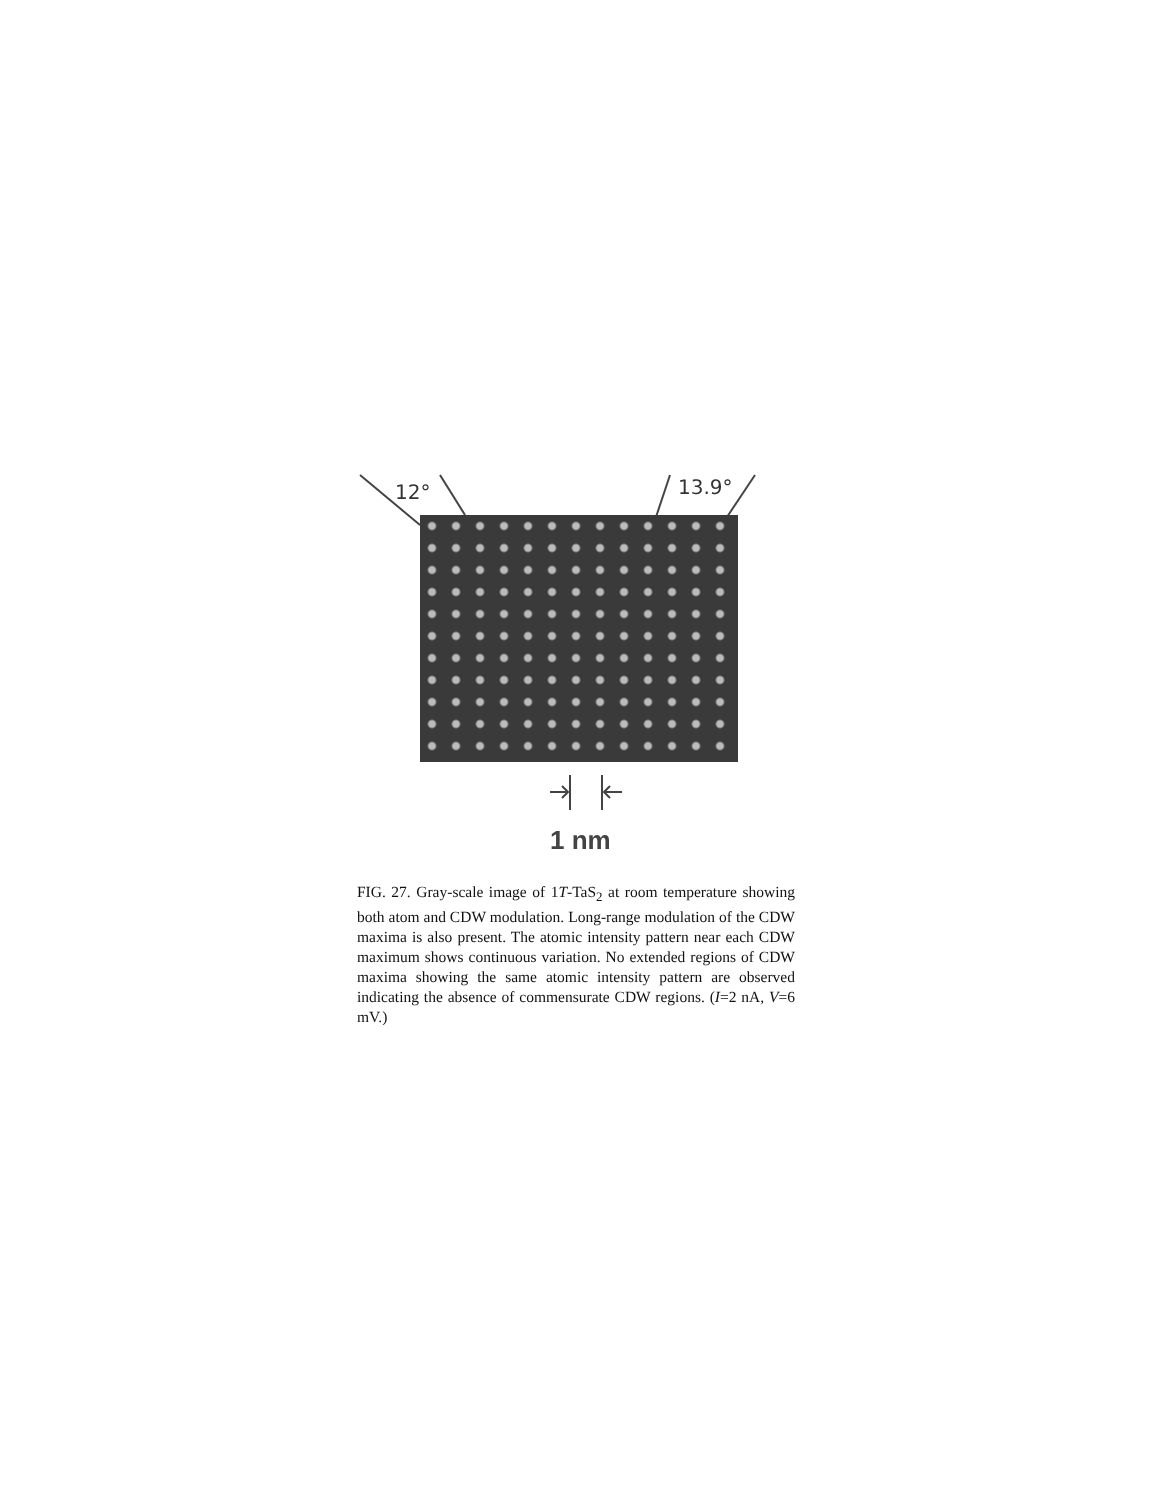12° 13.9°
1 nm
FIG. 27. Gray-scale image of 1T-TaS<sub>2</sub> at room temperature showing both atom and CDW modulation. Long-range modulation of the CDW maxima is also present. The atomic intensity pattern near each CDW maximum shows continuous variation. No extended regions of CDW maxima showing the same atomic intensity pattern are observed indicating the absence of commensurate CDW regions. (I=2 nA, V=6 mV.)